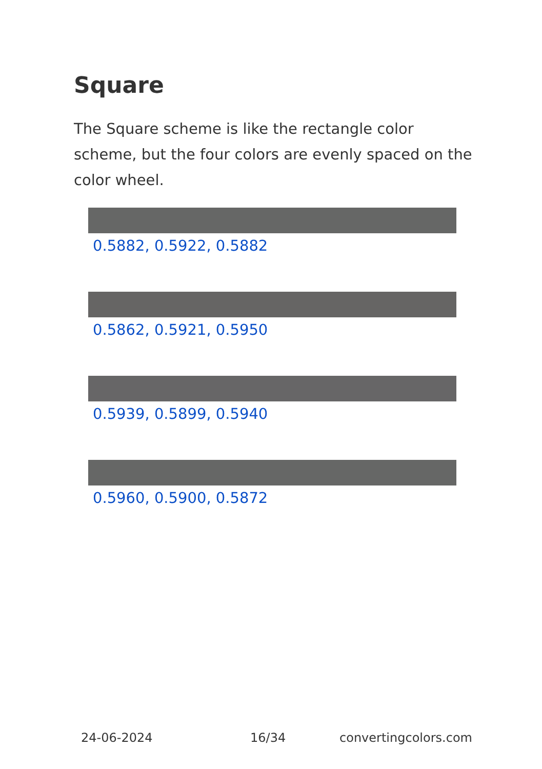Square
The Square scheme is like the rectangle color scheme, but the four colors are evenly spaced on the color wheel.
0.5882, 0.5922, 0.5882
0.5862, 0.5921, 0.5950
0.5939, 0.5899, 0.5940
0.5960, 0.5900, 0.5872
24-06-2024 16/34 convertingcolors.com